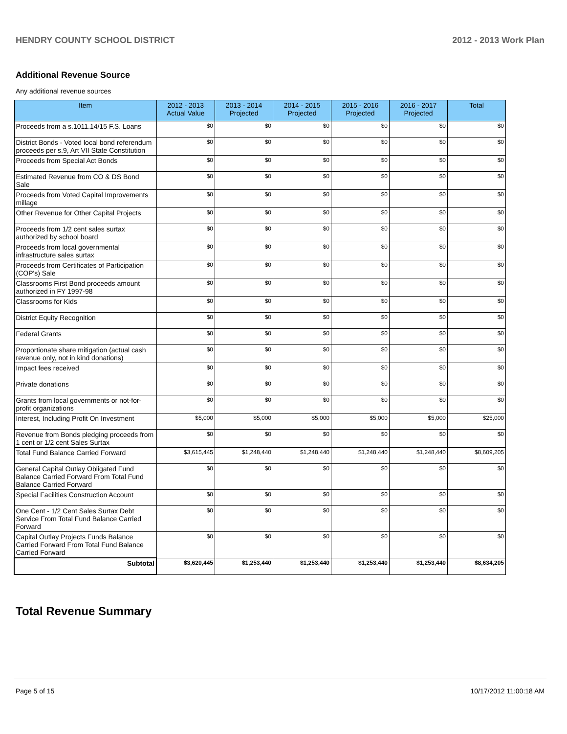HENDRY COUNTY SCHOOL DISTRICT 2012 - 2013 Work Plan
Additional Revenue Source
Any additional revenue sources
| Item | 2012 - 2013 Actual Value | 2013 - 2014 Projected | 2014 - 2015 Projected | 2015 - 2016 Projected | 2016 - 2017 Projected | Total |
| --- | --- | --- | --- | --- | --- | --- |
| Proceeds from a s.1011.14/15 F.S. Loans | $0 | $0 | $0 | $0 | $0 | $0 |
| District Bonds - Voted local bond referendum proceeds per s.9, Art VII State Constitution | $0 | $0 | $0 | $0 | $0 | $0 |
| Proceeds from Special Act Bonds | $0 | $0 | $0 | $0 | $0 | $0 |
| Estimated Revenue from CO & DS Bond Sale | $0 | $0 | $0 | $0 | $0 | $0 |
| Proceeds from Voted Capital Improvements millage | $0 | $0 | $0 | $0 | $0 | $0 |
| Other Revenue for Other Capital Projects | $0 | $0 | $0 | $0 | $0 | $0 |
| Proceeds from 1/2 cent sales surtax authorized by school board | $0 | $0 | $0 | $0 | $0 | $0 |
| Proceeds from local governmental infrastructure sales surtax | $0 | $0 | $0 | $0 | $0 | $0 |
| Proceeds from Certificates of Participation (COP's) Sale | $0 | $0 | $0 | $0 | $0 | $0 |
| Classrooms First Bond proceeds amount authorized in FY 1997-98 | $0 | $0 | $0 | $0 | $0 | $0 |
| Classrooms for Kids | $0 | $0 | $0 | $0 | $0 | $0 |
| District Equity Recognition | $0 | $0 | $0 | $0 | $0 | $0 |
| Federal Grants | $0 | $0 | $0 | $0 | $0 | $0 |
| Proportionate share mitigation (actual cash revenue only, not in kind donations) | $0 | $0 | $0 | $0 | $0 | $0 |
| Impact fees received | $0 | $0 | $0 | $0 | $0 | $0 |
| Private donations | $0 | $0 | $0 | $0 | $0 | $0 |
| Grants from local governments or not-for-profit organizations | $0 | $0 | $0 | $0 | $0 | $0 |
| Interest, Including Profit On Investment | $5,000 | $5,000 | $5,000 | $5,000 | $5,000 | $25,000 |
| Revenue from Bonds pledging proceeds from 1 cent or 1/2 cent Sales Surtax | $0 | $0 | $0 | $0 | $0 | $0 |
| Total Fund Balance Carried Forward | $3,615,445 | $1,248,440 | $1,248,440 | $1,248,440 | $1,248,440 | $8,609,205 |
| General Capital Outlay Obligated Fund Balance Carried Forward From Total Fund Balance Carried Forward | $0 | $0 | $0 | $0 | $0 | $0 |
| Special Facilities Construction Account | $0 | $0 | $0 | $0 | $0 | $0 |
| One Cent - 1/2 Cent Sales Surtax Debt Service From Total Fund Balance Carried Forward | $0 | $0 | $0 | $0 | $0 | $0 |
| Capital Outlay Projects Funds Balance Carried Forward From Total Fund Balance Carried Forward | $0 | $0 | $0 | $0 | $0 | $0 |
| Subtotal | $3,620,445 | $1,253,440 | $1,253,440 | $1,253,440 | $1,253,440 | $8,634,205 |
Total Revenue Summary
Page 5 of 15 10/17/2012 11:00:18 AM